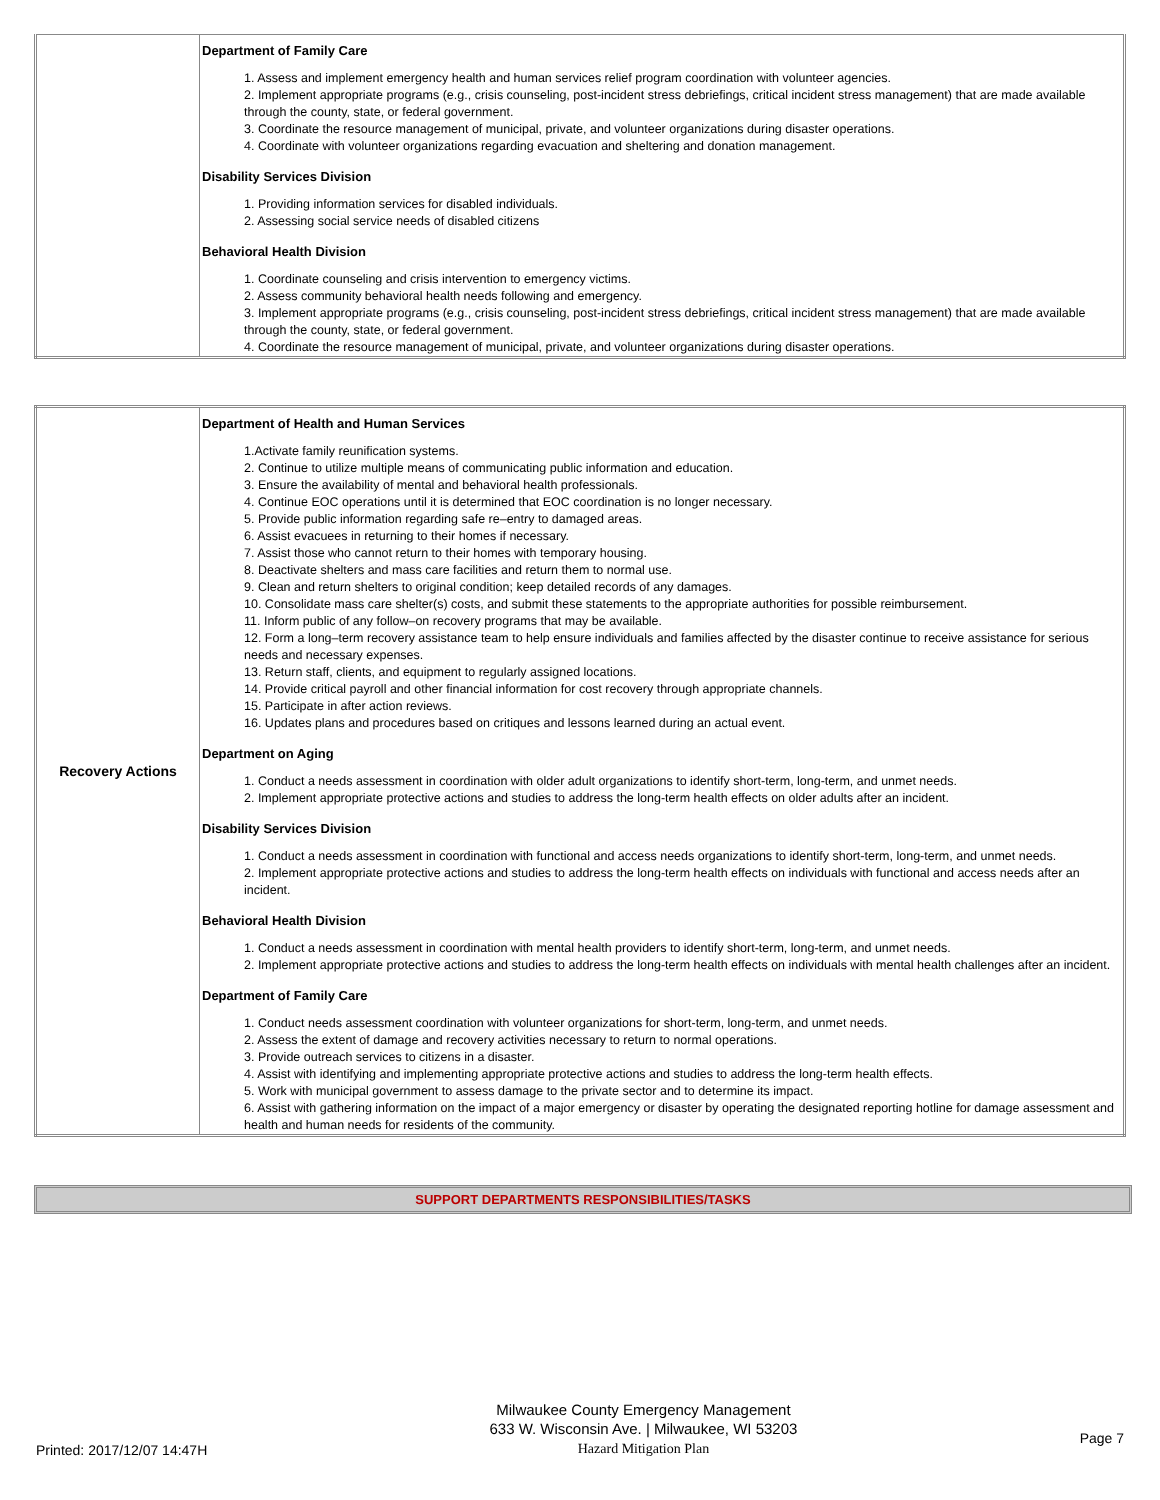| | Department of Family Care 1. Assess and implement emergency health and human services relief program coordination with volunteer agencies. 2. Implement appropriate programs (e.g., crisis counseling, post-incident stress debriefings, critical incident stress management) that are made available through the county, state, or federal government. 3. Coordinate the resource management of municipal, private, and volunteer organizations during disaster operations. 4. Coordinate with volunteer organizations regarding evacuation and sheltering and donation management. Disability Services Division 1. Providing information services for disabled individuals. 2. Assessing social service needs of disabled citizens Behavioral Health Division 1. Coordinate counseling and crisis intervention to emergency victims. 2. Assess community behavioral health needs following and emergency. 3. Implement appropriate programs (e.g., crisis counseling, post-incident stress debriefings, critical incident stress management) that are made available through the county, state, or federal government. 4. Coordinate the resource management of municipal, private, and volunteer organizations during disaster operations. |
| Recovery Actions | Department of Health and Human Services 1.Activate family reunification systems. 2. Continue to utilize multiple means of communicating public information and education. 3. Ensure the availability of mental and behavioral health professionals. 4. Continue EOC operations until it is determined that EOC coordination is no longer necessary. 5. Provide public information regarding safe re–entry to damaged areas. 6. Assist evacuees in returning to their homes if necessary. 7. Assist those who cannot return to their homes with temporary housing. 8. Deactivate shelters and mass care facilities and return them to normal use. 9. Clean and return shelters to original condition; keep detailed records of any damages. 10. Consolidate mass care shelter(s) costs, and submit these statements to the appropriate authorities for possible reimbursement. 11. Inform public of any follow–on recovery programs that may be available. 12. Form a long–term recovery assistance team to help ensure individuals and families affected by the disaster continue to receive assistance for serious needs and necessary expenses. 13. Return staff, clients, and equipment to regularly assigned locations. 14. Provide critical payroll and other financial information for cost recovery through appropriate channels. 15. Participate in after action reviews. 16. Updates plans and procedures based on critiques and lessons learned during an actual event. Department on Aging 1. Conduct a needs assessment in coordination with older adult organizations to identify short-term, long-term, and unmet needs. 2. Implement appropriate protective actions and studies to address the long-term health effects on older adults after an incident. Disability Services Division 1. Conduct a needs assessment in coordination with functional and access needs organizations to identify short-term, long-term, and unmet needs. 2. Implement appropriate protective actions and studies to address the long-term health effects on individuals with functional and access needs after an incident. Behavioral Health Division 1. Conduct a needs assessment in coordination with mental health providers to identify short-term, long-term, and unmet needs. 2. Implement appropriate protective actions and studies to address the long-term health effects on individuals with mental health challenges after an incident. Department of Family Care 1. Conduct needs assessment coordination with volunteer organizations for short-term, long-term, and unmet needs. 2. Assess the extent of damage and recovery activities necessary to return to normal operations. 3. Provide outreach services to citizens in a disaster. 4. Assist with identifying and implementing appropriate protective actions and studies to address the long-term health effects. 5. Work with municipal government to assess damage to the private sector and to determine its impact. 6. Assist with gathering information on the impact of a major emergency or disaster by operating the designated reporting hotline for damage assessment and health and human needs for residents of the community. |
SUPPORT DEPARTMENTS RESPONSIBILITIES/TASKS
Printed: 2017/12/07 14:47H
Milwaukee County Emergency Management
633 W. Wisconsin Ave. | Milwaukee, WI 53203
Hazard Mitigation Plan
Page 7